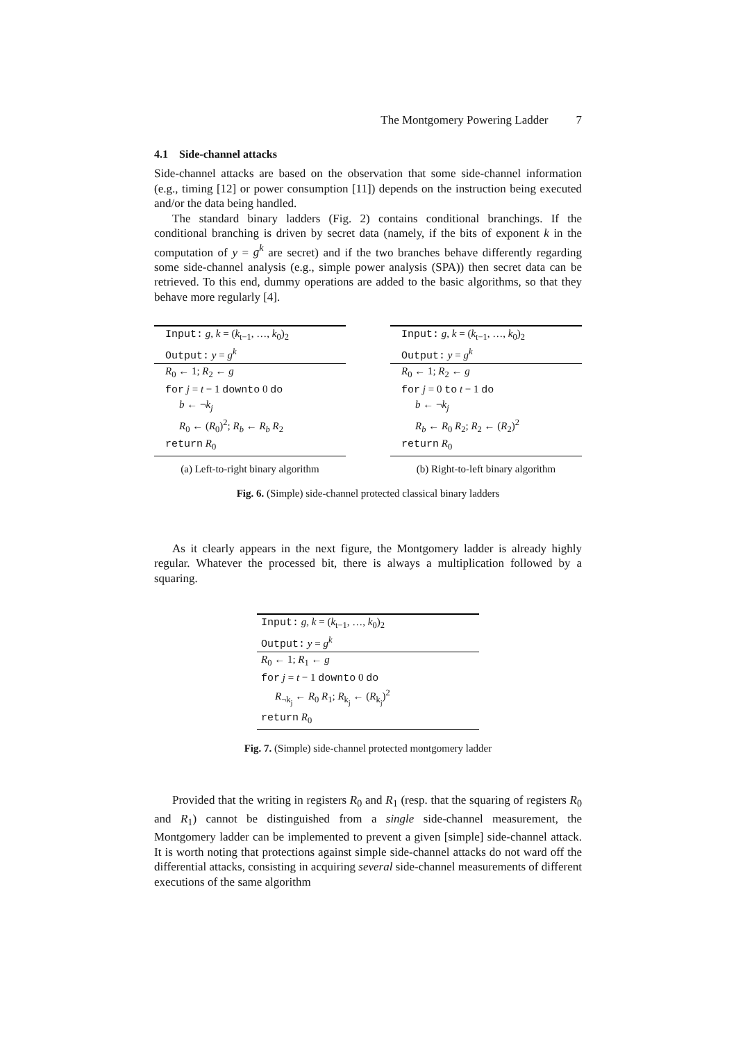The Montgomery Powering Ladder 7
4.1 Side-channel attacks
Side-channel attacks are based on the observation that some side-channel information (e.g., timing [12] or power consumption [11]) depends on the instruction being executed and/or the data being handled.
The standard binary ladders (Fig. 2) contains conditional branchings. If the conditional branching is driven by secret data (namely, if the bits of exponent k in the computation of y = g<sup>k</sup> are secret) and if the two branches behave differently regarding some side-channel analysis (e.g., simple power analysis (SPA)) then secret data can be retrieved. To this end, dummy operations are added to the basic algorithms, so that they behave more regularly [4].
Input: g, k = (k<sub>t−1</sub>, …, k<sub>0</sub>)<sub>2</sub>
Output: y = g<sup>k</sup>
R<sub>0</sub> ← 1; R<sub>2</sub> ← g
for j = t − 1 downto 0 do
b ← ¬k<sub>j</sub>
R<sub>0</sub> ← (R<sub>0</sub>)<sup>2</sup>; R<sub>b</sub> ← R<sub>b</sub> R<sub>2</sub>
return R<sub>0</sub>
(a) Left-to-right binary algorithm
Input: g, k = (k<sub>t−1</sub>, …, k<sub>0</sub>)<sub>2</sub>
Output: y = g<sup>k</sup>
R<sub>0</sub> ← 1; R<sub>2</sub> ← g
for j = 0 to t − 1 do
b ← ¬k<sub>j</sub>
R<sub>b</sub> ← R<sub>0</sub> R<sub>2</sub>; R<sub>2</sub> ← (R<sub>2</sub>)<sup>2</sup>
return R<sub>0</sub>
(b) Right-to-left binary algorithm
Fig. 6. (Simple) side-channel protected classical binary ladders
As it clearly appears in the next figure, the Montgomery ladder is already highly regular. Whatever the processed bit, there is always a multiplication followed by a squaring.
Input: g, k = (k<sub>t−1</sub>, …, k<sub>0</sub>)<sub>2</sub>
Output: y = g<sup>k</sup>
R<sub>0</sub> ← 1; R<sub>1</sub> ← g
for j = t − 1 downto 0 do
R<sub>¬k<sub>j</sub></sub> ← R<sub>0</sub> R<sub>1</sub>; R<sub>k<sub>j</sub></sub> ← (R<sub>k<sub>j</sub></sub>)<sup>2</sup>
return R<sub>0</sub>
Fig. 7. (Simple) side-channel protected montgomery ladder
Provided that the writing in registers R<sub>0</sub> and R<sub>1</sub> (resp. that the squaring of registers R<sub>0</sub> and R<sub>1</sub>) cannot be distinguished from a single side-channel measurement, the Montgomery ladder can be implemented to prevent a given [simple] side-channel attack. It is worth noting that protections against simple side-channel attacks do not ward off the differential attacks, consisting in acquiring several side-channel measurements of different executions of the same algorithm